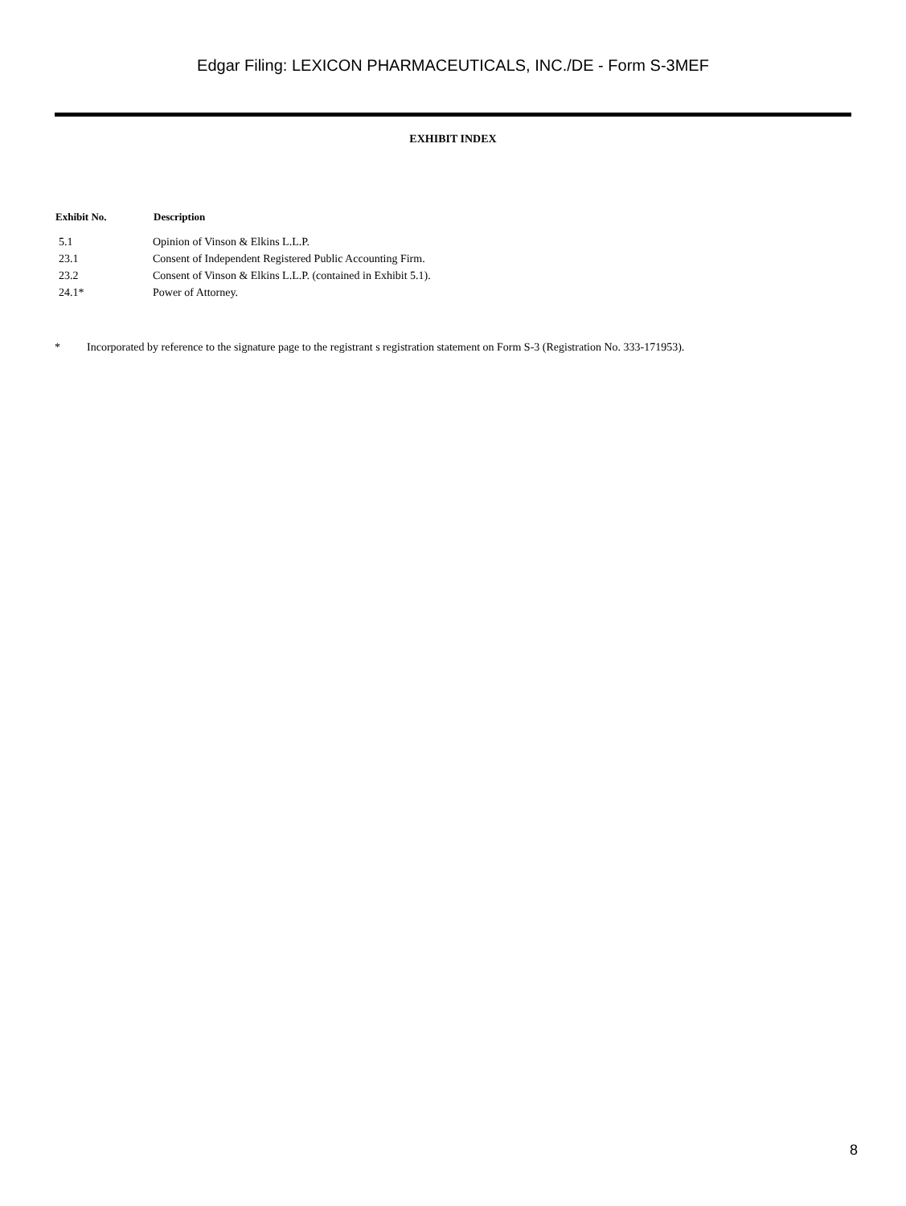Edgar Filing: LEXICON PHARMACEUTICALS, INC./DE - Form S-3MEF
EXHIBIT INDEX
| Exhibit No. | Description |
| --- | --- |
| 5.1 | Opinion of Vinson & Elkins L.L.P. |
| 23.1 | Consent of Independent Registered Public Accounting Firm. |
| 23.2 | Consent of Vinson & Elkins L.L.P. (contained in Exhibit 5.1). |
| 24.1* | Power of Attorney. |
* Incorporated by reference to the signature page to the registrant s registration statement on Form S-3 (Registration No. 333-171953).
8